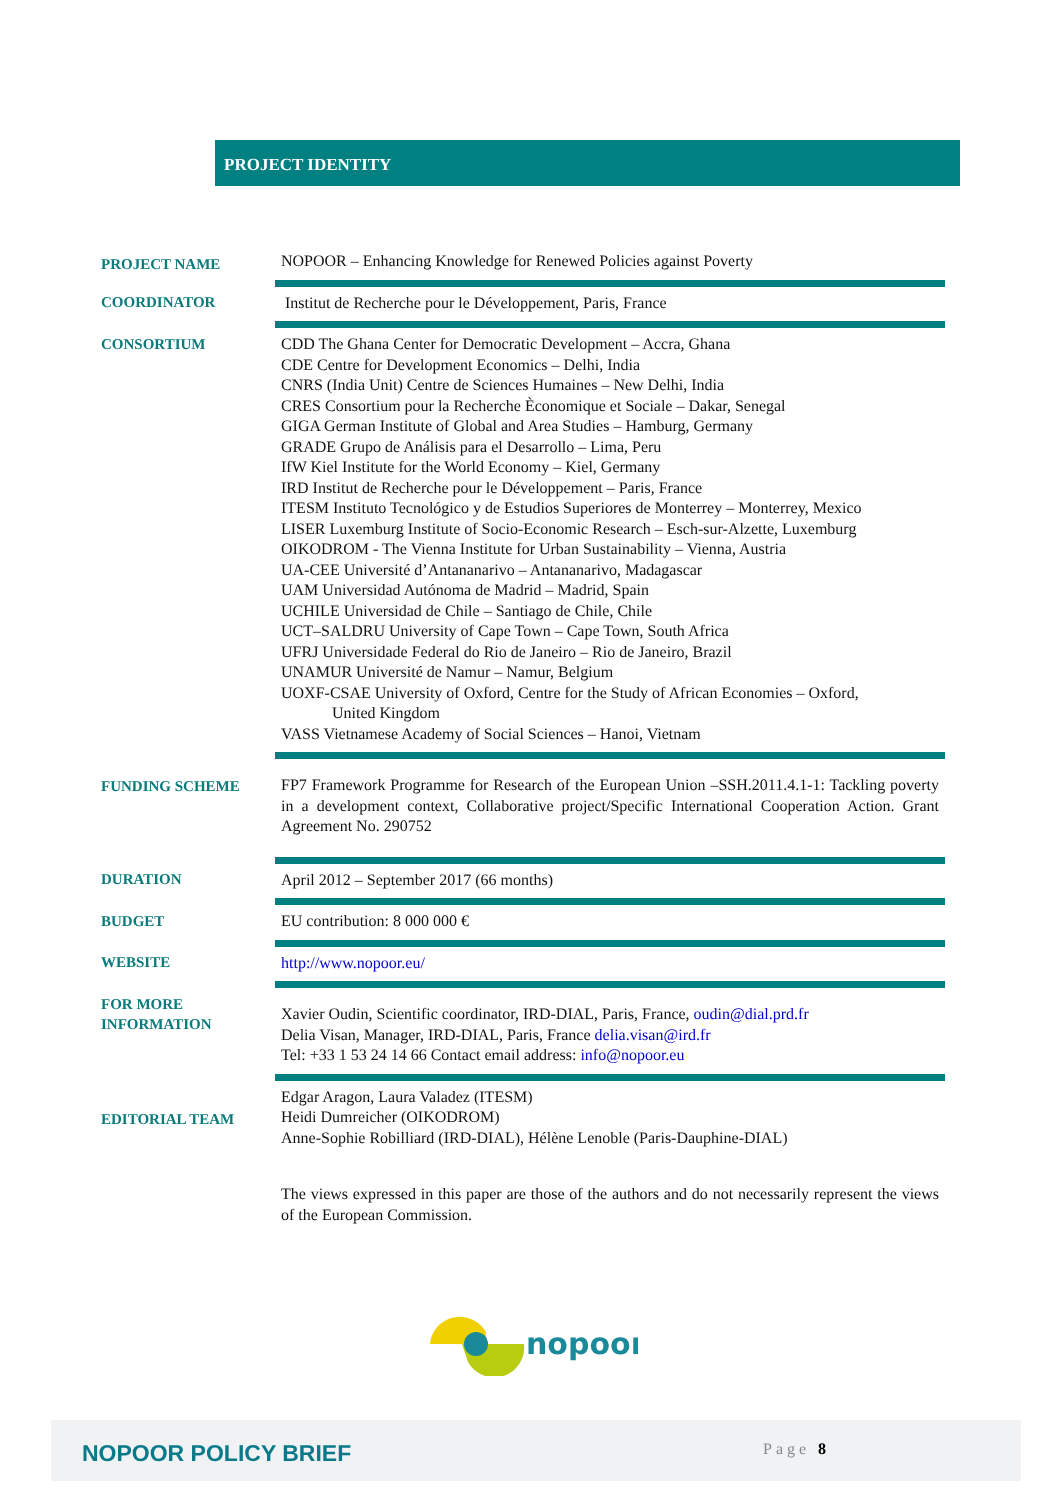PROJECT IDENTITY
| PROJECT NAME | NOPOOR – Enhancing Knowledge for Renewed Policies against Poverty |
| COORDINATOR | Institut de Recherche pour le Développement, Paris, France |
| CONSORTIUM | CDD The Ghana Center for Democratic Development – Accra, Ghana CDE Centre for Development Economics – Delhi, India CNRS (India Unit) Centre de Sciences Humaines – New Delhi, India CRES Consortium pour la Recherche Èconomique et Sociale – Dakar, Senegal GIGA German Institute of Global and Area Studies – Hamburg, Germany GRADE Grupo de Análisis para el Desarrollo – Lima, Peru IfW Kiel Institute for the World Economy – Kiel, Germany IRD Institut de Recherche pour le Développement – Paris, France ITESM Instituto Tecnológico y de Estudios Superiores de Monterrey – Monterrey, Mexico LISER Luxemburg Institute of Socio-Economic Research – Esch-sur-Alzette, Luxemburg OIKODROM - The Vienna Institute for Urban Sustainability – Vienna, Austria UA-CEE Université d’Antananarivo – Antananarivo, Madagascar UAM Universidad Autónoma de Madrid – Madrid, Spain UCHILE Universidad de Chile – Santiago de Chile, Chile UCT–SALDRU University of Cape Town – Cape Town, South Africa UFRJ Universidade Federal do Rio de Janeiro – Rio de Janeiro, Brazil UNAMUR Université de Namur – Namur, Belgium UOXF-CSAE University of Oxford, Centre for the Study of African Economies – Oxford, United Kingdom VASS Vietnamese Academy of Social Sciences – Hanoi, Vietnam |
| FUNDING SCHEME | FP7 Framework Programme for Research of the European Union –SSH.2011.4.1-1: Tackling poverty in a development context, Collaborative project/Specific International Cooperation Action. Grant Agreement No. 290752 |
| DURATION | April 2012 – September 2017 (66 months) |
| BUDGET | EU contribution: 8 000 000 € |
| WEBSITE | http://www.nopoor.eu/ |
| FOR MORE INFORMATION | Xavier Oudin, Scientific coordinator, IRD-DIAL, Paris, France, oudin@dial.prd.fr Delia Visan, Manager, IRD-DIAL, Paris, France delia.visan@ird.fr Tel: +33 1 53 24 14 66 Contact email address: info@nopoor.eu |
| EDITORIAL TEAM | Edgar Aragon, Laura Valadez (ITESM) Heidi Dumreicher (OIKODROM) Anne-Sophie Robilliard (IRD-DIAL), Hélène Lenoble (Paris-Dauphine-DIAL) |
| | The views expressed in this paper are those of the authors and do not necessarily represent the views of the European Commission. |
nopoor
NOPOOR POLICY BRIEF Page 8